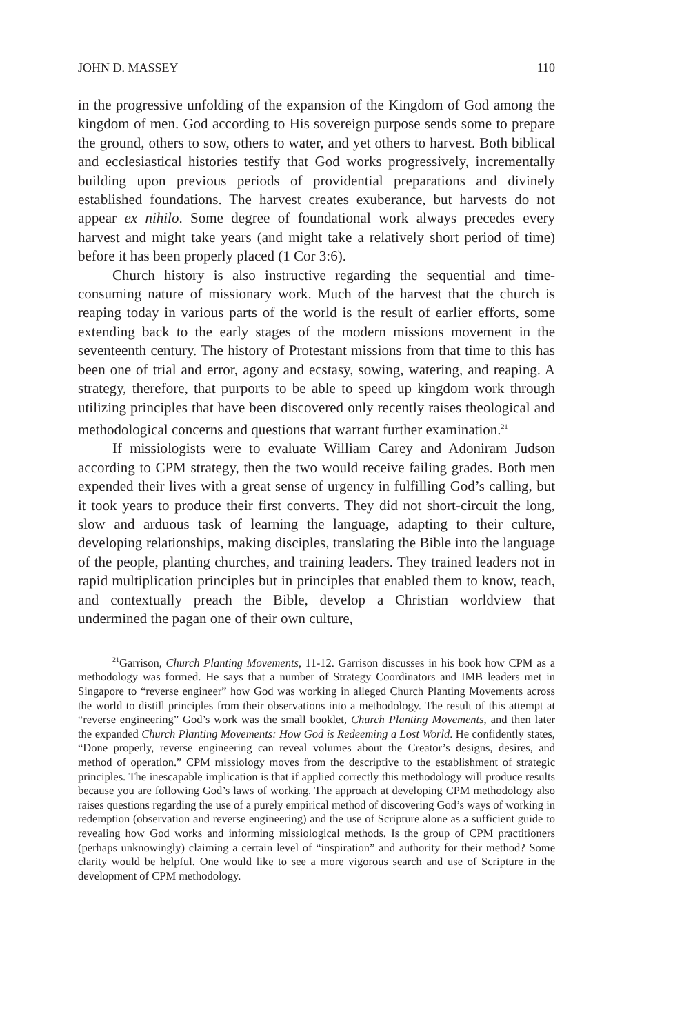JOHN D. MASSEY 110
in the progressive unfolding of the expansion of the Kingdom of God among the kingdom of men. God according to His sovereign purpose sends some to prepare the ground, others to sow, others to water, and yet others to harvest. Both biblical and ecclesiastical histories testify that God works progressively, incrementally building upon previous periods of providential preparations and divinely established foundations. The harvest creates exuberance, but harvests do not appear ex nihilo. Some degree of foundational work always precedes every harvest and might take years (and might take a relatively short period of time) before it has been properly placed (1 Cor 3:6).
Church history is also instructive regarding the sequential and time-consuming nature of missionary work. Much of the harvest that the church is reaping today in various parts of the world is the result of earlier efforts, some extending back to the early stages of the modern missions movement in the seventeenth century. The history of Protestant missions from that time to this has been one of trial and error, agony and ecstasy, sowing, watering, and reaping. A strategy, therefore, that purports to be able to speed up kingdom work through utilizing principles that have been discovered only recently raises theological and methodological concerns and questions that warrant further examination.<sup>21</sup>
If missiologists were to evaluate William Carey and Adoniram Judson according to CPM strategy, then the two would receive failing grades. Both men expended their lives with a great sense of urgency in fulfilling God’s calling, but it took years to produce their first converts. They did not short-circuit the long, slow and arduous task of learning the language, adapting to their culture, developing relationships, making disciples, translating the Bible into the language of the people, planting churches, and training leaders. They trained leaders not in rapid multiplication principles but in principles that enabled them to know, teach, and contextually preach the Bible, develop a Christian worldview that undermined the pagan one of their own culture,
<sup>21</sup> Garrison, Church Planting Movements, 11-12. Garrison discusses in his book how CPM as a methodology was formed. He says that a number of Strategy Coordinators and IMB leaders met in Singapore to “reverse engineer” how God was working in alleged Church Planting Movements across the world to distill principles from their observations into a methodology. The result of this attempt at “reverse engineering” God’s work was the small booklet, Church Planting Movements, and then later the expanded Church Planting Movements: How God is Redeeming a Lost World. He confidently states, “Done properly, reverse engineering can reveal volumes about the Creator’s designs, desires, and method of operation.” CPM missiology moves from the descriptive to the establishment of strategic principles. The inescapable implication is that if applied correctly this methodology will produce results because you are following God’s laws of working. The approach at developing CPM methodology also raises questions regarding the use of a purely empirical method of discovering God’s ways of working in redemption (observation and reverse engineering) and the use of Scripture alone as a sufficient guide to revealing how God works and informing missiological methods. Is the group of CPM practitioners (perhaps unknowingly) claiming a certain level of “inspiration” and authority for their method? Some clarity would be helpful. One would like to see a more vigorous search and use of Scripture in the development of CPM methodology.